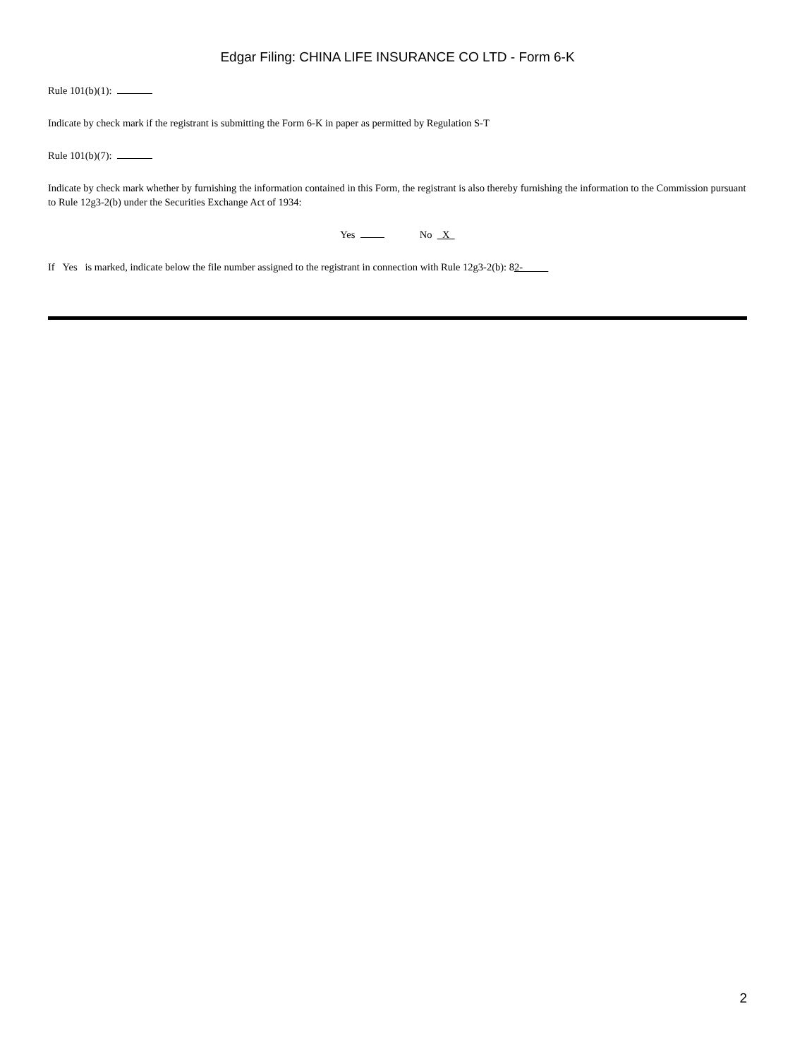Edgar Filing: CHINA LIFE INSURANCE CO LTD - Form 6-K
Rule 101(b)(1):
Indicate by check mark if the registrant is submitting the Form 6-K in paper as permitted by Regulation S-T
Rule 101(b)(7):
Indicate by check mark whether by furnishing the information contained in this Form, the registrant is also thereby furnishing the information to the Commission pursuant to Rule 12g3-2(b) under the Securities Exchange Act of 1934:
Yes No X
If Yes is marked, indicate below the file number assigned to the registrant in connection with Rule 12g3-2(b): 82-
2